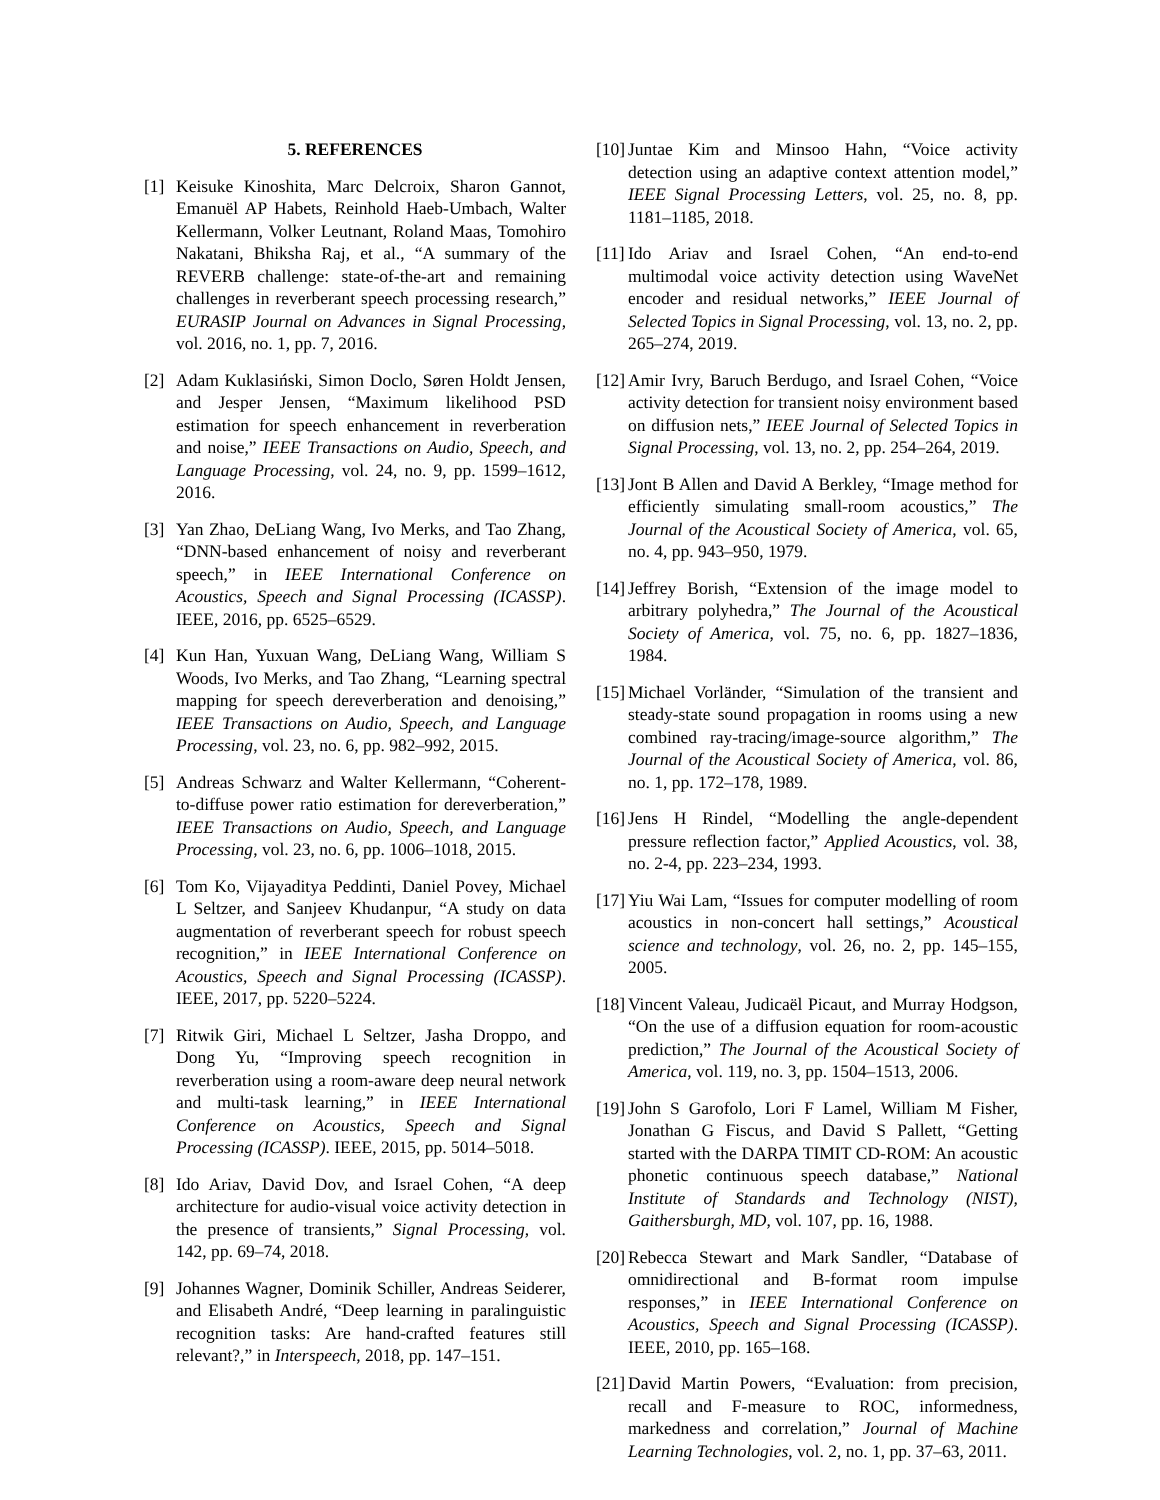5. REFERENCES
[1] Keisuke Kinoshita, Marc Delcroix, Sharon Gannot, Emanuël AP Habets, Reinhold Haeb-Umbach, Walter Kellermann, Volker Leutnant, Roland Maas, Tomohiro Nakatani, Bhiksha Raj, et al., “A summary of the REVERB challenge: state-of-the-art and remaining challenges in reverberant speech processing research,” EURASIP Journal on Advances in Signal Processing, vol. 2016, no. 1, pp. 7, 2016.
[2] Adam Kuklasiński, Simon Doclo, Søren Holdt Jensen, and Jesper Jensen, “Maximum likelihood PSD estimation for speech enhancement in reverberation and noise,” IEEE Transactions on Audio, Speech, and Language Processing, vol. 24, no. 9, pp. 1599–1612, 2016.
[3] Yan Zhao, DeLiang Wang, Ivo Merks, and Tao Zhang, “DNN-based enhancement of noisy and reverberant speech,” in IEEE International Conference on Acoustics, Speech and Signal Processing (ICASSP). IEEE, 2016, pp. 6525–6529.
[4] Kun Han, Yuxuan Wang, DeLiang Wang, William S Woods, Ivo Merks, and Tao Zhang, “Learning spectral mapping for speech dereverberation and denoising,” IEEE Transactions on Audio, Speech, and Language Processing, vol. 23, no. 6, pp. 982–992, 2015.
[5] Andreas Schwarz and Walter Kellermann, “Coherent-to-diffuse power ratio estimation for dereverberation,” IEEE Transactions on Audio, Speech, and Language Processing, vol. 23, no. 6, pp. 1006–1018, 2015.
[6] Tom Ko, Vijayaditya Peddinti, Daniel Povey, Michael L Seltzer, and Sanjeev Khudanpur, “A study on data augmentation of reverberant speech for robust speech recognition,” in IEEE International Conference on Acoustics, Speech and Signal Processing (ICASSP). IEEE, 2017, pp. 5220–5224.
[7] Ritwik Giri, Michael L Seltzer, Jasha Droppo, and Dong Yu, “Improving speech recognition in reverberation using a room-aware deep neural network and multi-task learning,” in IEEE International Conference on Acoustics, Speech and Signal Processing (ICASSP). IEEE, 2015, pp. 5014–5018.
[8] Ido Ariav, David Dov, and Israel Cohen, “A deep architecture for audio-visual voice activity detection in the presence of transients,” Signal Processing, vol. 142, pp. 69–74, 2018.
[9] Johannes Wagner, Dominik Schiller, Andreas Seiderer, and Elisabeth André, “Deep learning in paralinguistic recognition tasks: Are hand-crafted features still relevant?,” in Interspeech, 2018, pp. 147–151.
[10] Juntae Kim and Minsoo Hahn, “Voice activity detection using an adaptive context attention model,” IEEE Signal Processing Letters, vol. 25, no. 8, pp. 1181–1185, 2018.
[11] Ido Ariav and Israel Cohen, “An end-to-end multimodal voice activity detection using WaveNet encoder and residual networks,” IEEE Journal of Selected Topics in Signal Processing, vol. 13, no. 2, pp. 265–274, 2019.
[12] Amir Ivry, Baruch Berdugo, and Israel Cohen, “Voice activity detection for transient noisy environment based on diffusion nets,” IEEE Journal of Selected Topics in Signal Processing, vol. 13, no. 2, pp. 254–264, 2019.
[13] Jont B Allen and David A Berkley, “Image method for efficiently simulating small-room acoustics,” The Journal of the Acoustical Society of America, vol. 65, no. 4, pp. 943–950, 1979.
[14] Jeffrey Borish, “Extension of the image model to arbitrary polyhedra,” The Journal of the Acoustical Society of America, vol. 75, no. 6, pp. 1827–1836, 1984.
[15] Michael Vorländer, “Simulation of the transient and steady-state sound propagation in rooms using a new combined ray-tracing/image-source algorithm,” The Journal of the Acoustical Society of America, vol. 86, no. 1, pp. 172–178, 1989.
[16] Jens H Rindel, “Modelling the angle-dependent pressure reflection factor,” Applied Acoustics, vol. 38, no. 2-4, pp. 223–234, 1993.
[17] Yiu Wai Lam, “Issues for computer modelling of room acoustics in non-concert hall settings,” Acoustical science and technology, vol. 26, no. 2, pp. 145–155, 2005.
[18] Vincent Valeau, Judicaël Picaut, and Murray Hodgson, “On the use of a diffusion equation for room-acoustic prediction,” The Journal of the Acoustical Society of America, vol. 119, no. 3, pp. 1504–1513, 2006.
[19] John S Garofolo, Lori F Lamel, William M Fisher, Jonathan G Fiscus, and David S Pallett, “Getting started with the DARPA TIMIT CD-ROM: An acoustic phonetic continuous speech database,” National Institute of Standards and Technology (NIST), Gaithersburgh, MD, vol. 107, pp. 16, 1988.
[20] Rebecca Stewart and Mark Sandler, “Database of omnidirectional and B-format room impulse responses,” in IEEE International Conference on Acoustics, Speech and Signal Processing (ICASSP). IEEE, 2010, pp. 165–168.
[21] David Martin Powers, “Evaluation: from precision, recall and F-measure to ROC, informedness, markedness and correlation,” Journal of Machine Learning Technologies, vol. 2, no. 1, pp. 37–63, 2011.